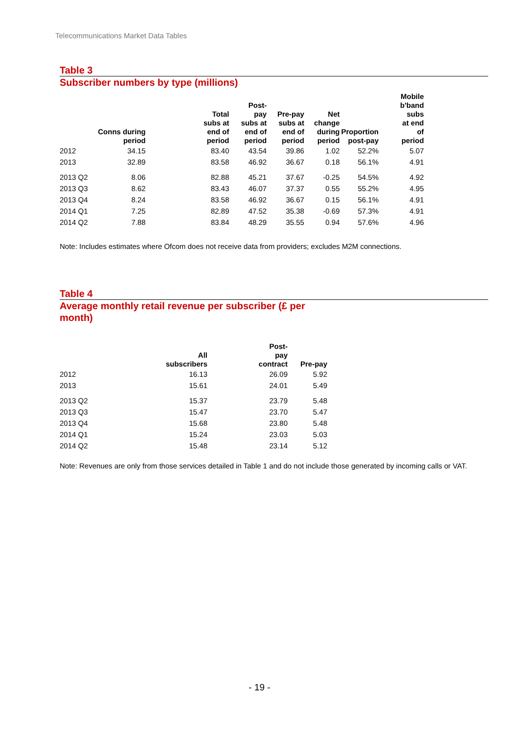Telecommunications Market Data Tables
Table 3
Subscriber numbers by type (millions)
| | Conns during period | Total subs at end of period | Post- pay subs at end of period | Pre-pay subs at end of period | Net change during period | Proportion post-pay | Mobile b'band subs at end of period |
| --- | --- | --- | --- | --- | --- | --- | --- |
| 2012 | 34.15 | 83.40 | 43.54 | 39.86 | 1.02 | 52.2% | 5.07 |
| 2013 | 32.89 | 83.58 | 46.92 | 36.67 | 0.18 | 56.1% | 4.91 |
| 2013 Q2 | 8.06 | 82.88 | 45.21 | 37.67 | -0.25 | 54.5% | 4.92 |
| 2013 Q3 | 8.62 | 83.43 | 46.07 | 37.37 | 0.55 | 55.2% | 4.95 |
| 2013 Q4 | 8.24 | 83.58 | 46.92 | 36.67 | 0.15 | 56.1% | 4.91 |
| 2014 Q1 | 7.25 | 82.89 | 47.52 | 35.38 | -0.69 | 57.3% | 4.91 |
| 2014 Q2 | 7.88 | 83.84 | 48.29 | 35.55 | 0.94 | 57.6% | 4.96 |
Note: Includes estimates where Ofcom does not receive data from providers; excludes M2M connections.
Table 4
Average monthly retail revenue per subscriber (£ per
month)
| | All subscribers | Post- pay contract | Pre-pay |
| --- | --- | --- | --- |
| 2012 | 16.13 | 26.09 | 5.92 |
| 2013 | 15.61 | 24.01 | 5.49 |
| 2013 Q2 | 15.37 | 23.79 | 5.48 |
| 2013 Q3 | 15.47 | 23.70 | 5.47 |
| 2013 Q4 | 15.68 | 23.80 | 5.48 |
| 2014 Q1 | 15.24 | 23.03 | 5.03 |
| 2014 Q2 | 15.48 | 23.14 | 5.12 |
Note: Revenues are only from those services detailed in Table 1 and do not include those generated by incoming calls or VAT.
- 19 -